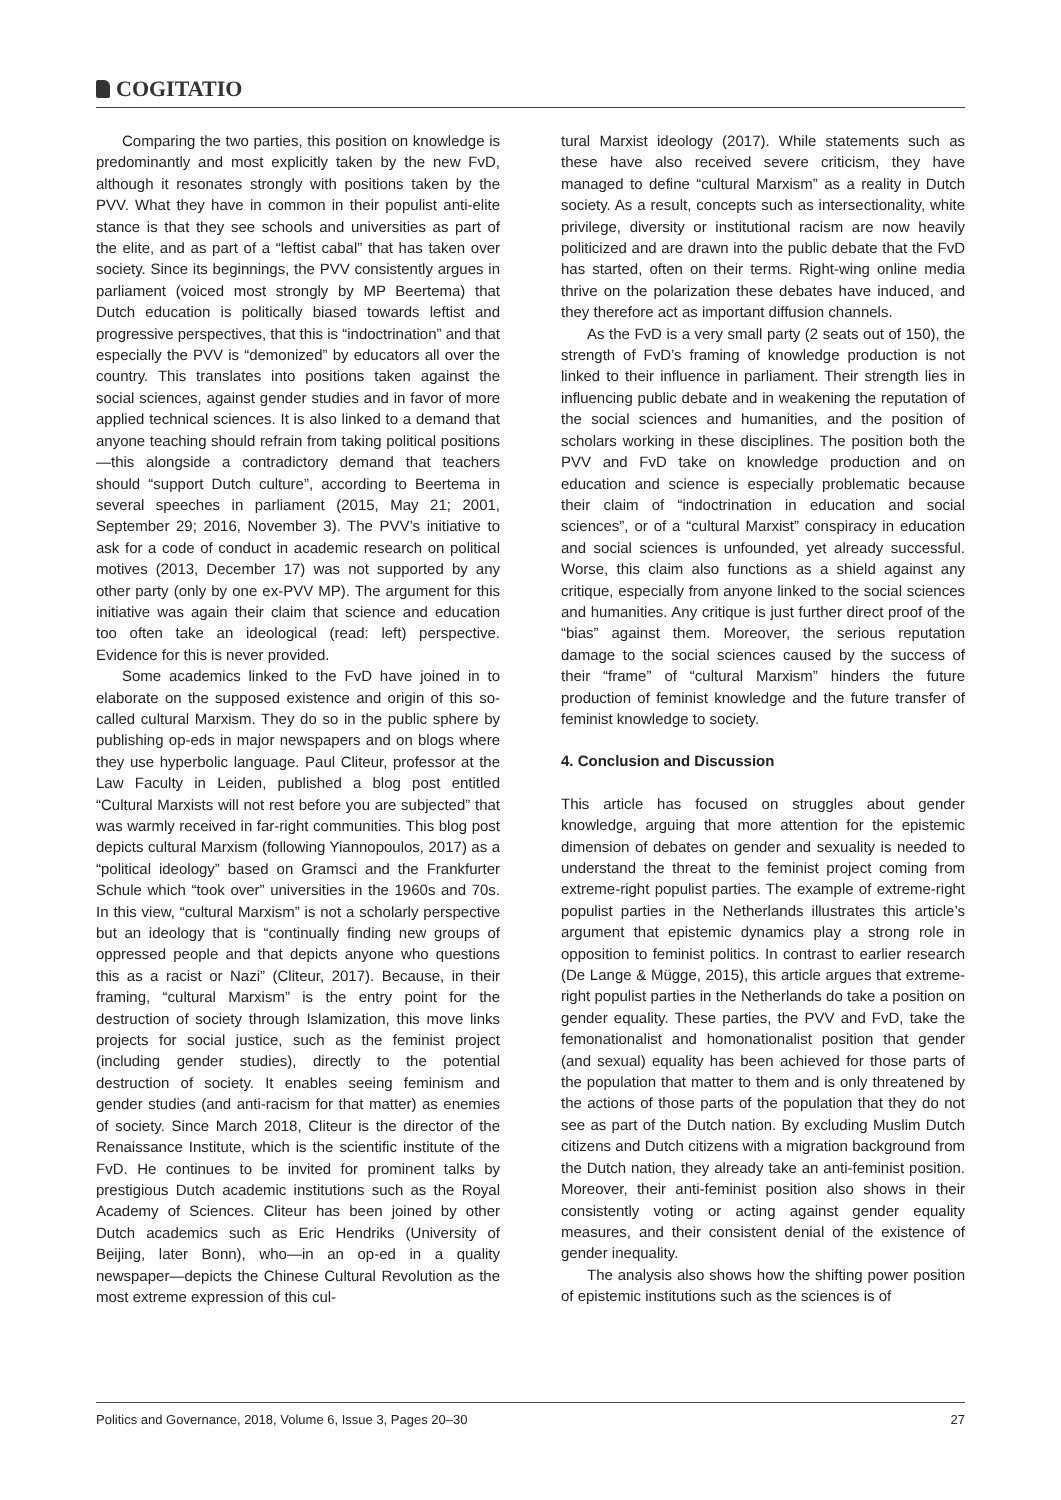COGITATIO
Comparing the two parties, this position on knowledge is predominantly and most explicitly taken by the new FvD, although it resonates strongly with positions taken by the PVV. What they have in common in their populist anti-elite stance is that they see schools and universities as part of the elite, and as part of a “leftist cabal” that has taken over society. Since its beginnings, the PVV consistently argues in parliament (voiced most strongly by MP Beertema) that Dutch education is politically biased towards leftist and progressive perspectives, that this is “indoctrination” and that especially the PVV is “demonized” by educators all over the country. This translates into positions taken against the social sciences, against gender studies and in favor of more applied technical sciences. It is also linked to a demand that anyone teaching should refrain from taking political positions—this alongside a contradictory demand that teachers should “support Dutch culture”, according to Beertema in several speeches in parliament (2015, May 21; 2001, September 29; 2016, November 3). The PVV’s initiative to ask for a code of conduct in academic research on political motives (2013, December 17) was not supported by any other party (only by one ex-PVV MP). The argument for this initiative was again their claim that science and education too often take an ideological (read: left) perspective. Evidence for this is never provided.
Some academics linked to the FvD have joined in to elaborate on the supposed existence and origin of this so-called cultural Marxism. They do so in the public sphere by publishing op-eds in major newspapers and on blogs where they use hyperbolic language. Paul Cliteur, professor at the Law Faculty in Leiden, published a blog post entitled “Cultural Marxists will not rest before you are subjected” that was warmly received in far-right communities. This blog post depicts cultural Marxism (following Yiannopoulos, 2017) as a “political ideology” based on Gramsci and the Frankfurter Schule which “took over” universities in the 1960s and 70s. In this view, “cultural Marxism” is not a scholarly perspective but an ideology that is “continually finding new groups of oppressed people and that depicts anyone who questions this as a racist or Nazi” (Cliteur, 2017). Because, in their framing, “cultural Marxism” is the entry point for the destruction of society through Islamization, this move links projects for social justice, such as the feminist project (including gender studies), directly to the potential destruction of society. It enables seeing feminism and gender studies (and anti-racism for that matter) as enemies of society. Since March 2018, Cliteur is the director of the Renaissance Institute, which is the scientific institute of the FvD. He continues to be invited for prominent talks by prestigious Dutch academic institutions such as the Royal Academy of Sciences. Cliteur has been joined by other Dutch academics such as Eric Hendriks (University of Beijing, later Bonn), who—in an op-ed in a quality newspaper—depicts the Chinese Cultural Revolution as the most extreme expression of this cul-
tural Marxist ideology (2017). While statements such as these have also received severe criticism, they have managed to define “cultural Marxism” as a reality in Dutch society. As a result, concepts such as intersectionality, white privilege, diversity or institutional racism are now heavily politicized and are drawn into the public debate that the FvD has started, often on their terms. Right-wing online media thrive on the polarization these debates have induced, and they therefore act as important diffusion channels.
As the FvD is a very small party (2 seats out of 150), the strength of FvD’s framing of knowledge production is not linked to their influence in parliament. Their strength lies in influencing public debate and in weakening the reputation of the social sciences and humanities, and the position of scholars working in these disciplines. The position both the PVV and FvD take on knowledge production and on education and science is especially problematic because their claim of “indoctrination in education and social sciences”, or of a “cultural Marxist” conspiracy in education and social sciences is unfounded, yet already successful. Worse, this claim also functions as a shield against any critique, especially from anyone linked to the social sciences and humanities. Any critique is just further direct proof of the “bias” against them. Moreover, the serious reputation damage to the social sciences caused by the success of their “frame” of “cultural Marxism” hinders the future production of feminist knowledge and the future transfer of feminist knowledge to society.
4. Conclusion and Discussion
This article has focused on struggles about gender knowledge, arguing that more attention for the epistemic dimension of debates on gender and sexuality is needed to understand the threat to the feminist project coming from extreme-right populist parties. The example of extreme-right populist parties in the Netherlands illustrates this article’s argument that epistemic dynamics play a strong role in opposition to feminist politics. In contrast to earlier research (De Lange & Mügge, 2015), this article argues that extreme-right populist parties in the Netherlands do take a position on gender equality. These parties, the PVV and FvD, take the femonationalist and homonationalist position that gender (and sexual) equality has been achieved for those parts of the population that matter to them and is only threatened by the actions of those parts of the population that they do not see as part of the Dutch nation. By excluding Muslim Dutch citizens and Dutch citizens with a migration background from the Dutch nation, they already take an anti-feminist position. Moreover, their anti-feminist position also shows in their consistently voting or acting against gender equality measures, and their consistent denial of the existence of gender inequality.
The analysis also shows how the shifting power position of epistemic institutions such as the sciences is of
Politics and Governance, 2018, Volume 6, Issue 3, Pages 20–30 27